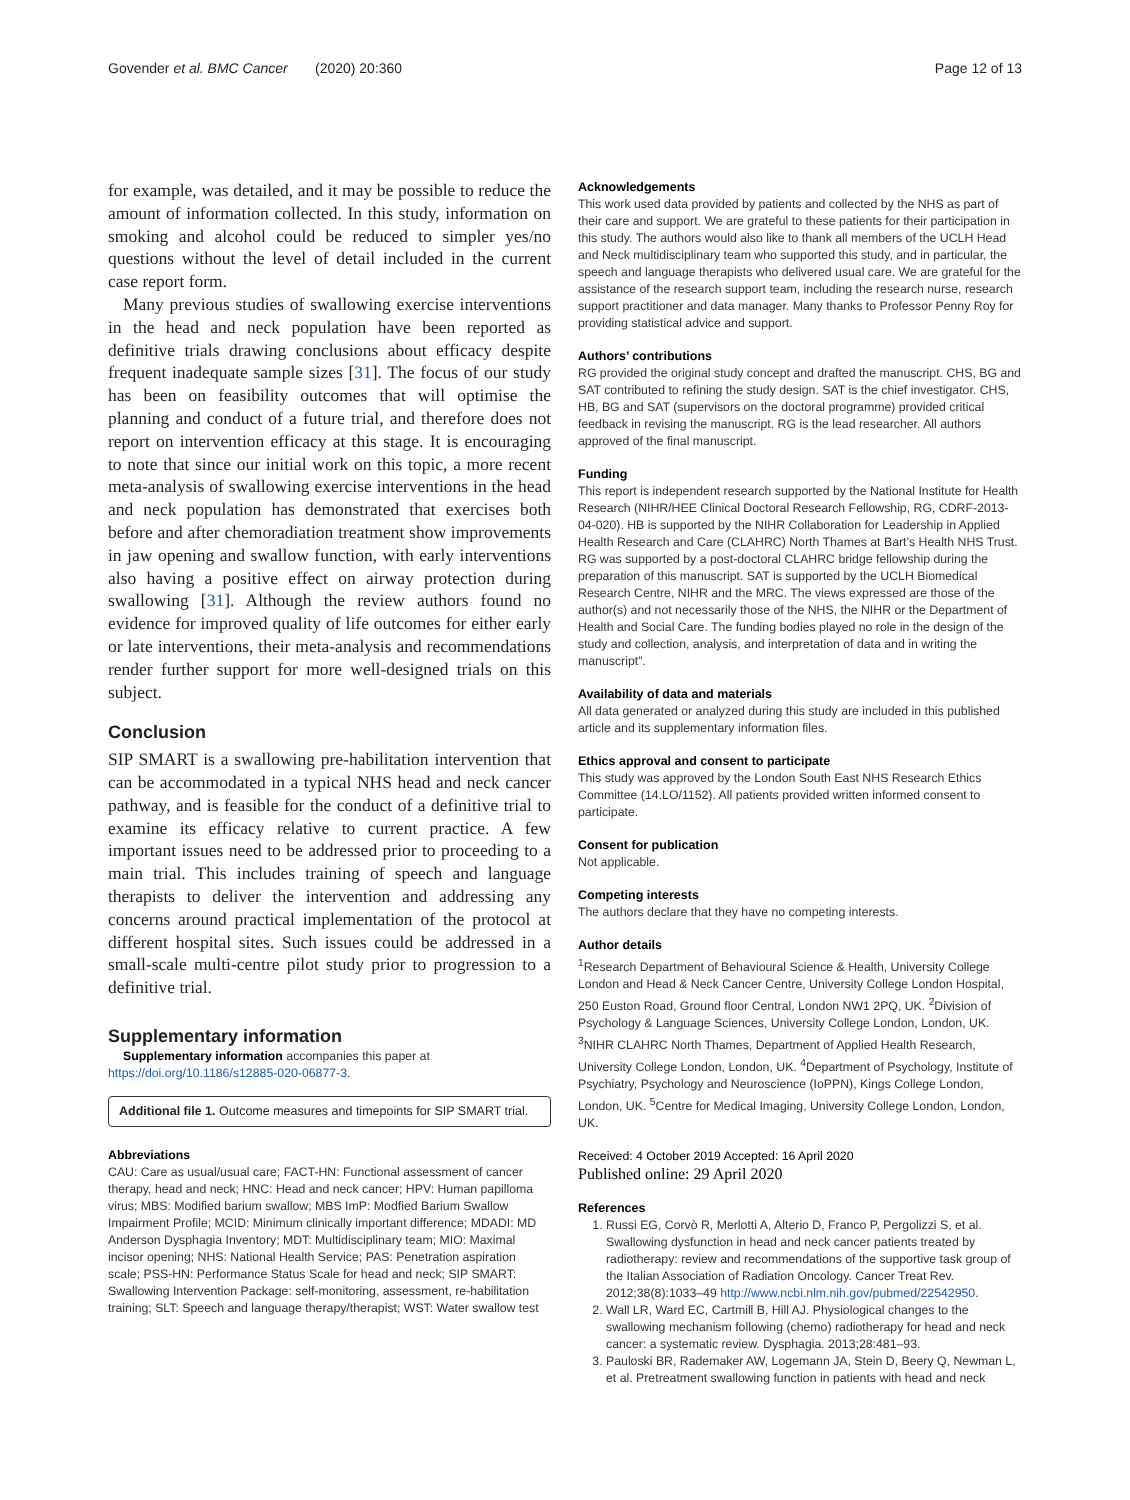Govender et al. BMC Cancer (2020) 20:360 Page 12 of 13
for example, was detailed, and it may be possible to reduce the amount of information collected. In this study, information on smoking and alcohol could be reduced to simpler yes/no questions without the level of detail included in the current case report form.
Many previous studies of swallowing exercise interventions in the head and neck population have been reported as definitive trials drawing conclusions about efficacy despite frequent inadequate sample sizes [31]. The focus of our study has been on feasibility outcomes that will optimise the planning and conduct of a future trial, and therefore does not report on intervention efficacy at this stage. It is encouraging to note that since our initial work on this topic, a more recent meta-analysis of swallowing exercise interventions in the head and neck population has demonstrated that exercises both before and after chemoradiation treatment show improvements in jaw opening and swallow function, with early interventions also having a positive effect on airway protection during swallowing [31]. Although the review authors found no evidence for improved quality of life outcomes for either early or late interventions, their meta-analysis and recommendations render further support for more well-designed trials on this subject.
Conclusion
SIP SMART is a swallowing pre-habilitation intervention that can be accommodated in a typical NHS head and neck cancer pathway, and is feasible for the conduct of a definitive trial to examine its efficacy relative to current practice. A few important issues need to be addressed prior to proceeding to a main trial. This includes training of speech and language therapists to deliver the intervention and addressing any concerns around practical implementation of the protocol at different hospital sites. Such issues could be addressed in a small-scale multi-centre pilot study prior to progression to a definitive trial.
Supplementary information
Supplementary information accompanies this paper at https://doi.org/10.1186/s12885-020-06877-3.
Additional file 1. Outcome measures and timepoints for SIP SMART trial.
Abbreviations
CAU: Care as usual/usual care; FACT-HN: Functional assessment of cancer therapy, head and neck; HNC: Head and neck cancer; HPV: Human papilloma virus; MBS: Modified barium swallow; MBS ImP: Modfied Barium Swallow Impairment Profile; MCID: Minimum clinically important difference; MDADI: MD Anderson Dysphagia Inventory; MDT: Multidisciplinary team; MIO: Maximal incisor opening; NHS: National Health Service; PAS: Penetration aspiration scale; PSS-HN: Performance Status Scale for head and neck; SIP SMART: Swallowing Intervention Package: self-monitoring, assessment, re-habilitation training; SLT: Speech and language therapy/therapist; WST: Water swallow test
Acknowledgements
This work used data provided by patients and collected by the NHS as part of their care and support. We are grateful to these patients for their participation in this study. The authors would also like to thank all members of the UCLH Head and Neck multidisciplinary team who supported this study, and in particular, the speech and language therapists who delivered usual care. We are grateful for the assistance of the research support team, including the research nurse, research support practitioner and data manager. Many thanks to Professor Penny Roy for providing statistical advice and support.
Authors’ contributions
RG provided the original study concept and drafted the manuscript. CHS, BG and SAT contributed to refining the study design. SAT is the chief investigator. CHS, HB, BG and SAT (supervisors on the doctoral programme) provided critical feedback in revising the manuscript. RG is the lead researcher. All authors approved of the final manuscript.
Funding
This report is independent research supported by the National Institute for Health Research (NIHR/HEE Clinical Doctoral Research Fellowship, RG, CDRF-2013-04-020). HB is supported by the NIHR Collaboration for Leadership in Applied Health Research and Care (CLAHRC) North Thames at Bart’s Health NHS Trust. RG was supported by a post-doctoral CLAHRC bridge fellowship during the preparation of this manuscript. SAT is supported by the UCLH Biomedical Research Centre, NIHR and the MRC. The views expressed are those of the author(s) and not necessarily those of the NHS, the NIHR or the Department of Health and Social Care. The funding bodies played no role in the design of the study and collection, analysis, and interpretation of data and in writing the manuscript”.
Availability of data and materials
All data generated or analyzed during this study are included in this published article and its supplementary information files.
Ethics approval and consent to participate
This study was approved by the London South East NHS Research Ethics Committee (14.LO/1152). All patients provided written informed consent to participate.
Consent for publication
Not applicable.
Competing interests
The authors declare that they have no competing interests.
Author details
<sup>1</sup> Research Department of Behavioural Science & Health, University College London and Head & Neck Cancer Centre, University College London Hospital, 250 Euston Road, Ground floor Central, London NW1 2PQ, UK. <sup>2</sup>Division of Psychology & Language Sciences, University College London, London, UK. <sup>3</sup>NIHR CLAHRC North Thames, Department of Applied Health Research, University College London, London, UK. <sup>4</sup>Department of Psychology, Institute of Psychiatry, Psychology and Neuroscience (IoPPN), Kings College London, London, UK. <sup>5</sup>Centre for Medical Imaging, University College London, London, UK.
Received: 4 October 2019 Accepted: 16 April 2020
Published online: 29 April 2020
References
1. Russi EG, Corvò R, Merlotti A, Alterio D, Franco P, Pergolizzi S, et al. Swallowing dysfunction in head and neck cancer patients treated by radiotherapy: review and recommendations of the supportive task group of the Italian Association of Radiation Oncology. Cancer Treat Rev. 2012;38(8):1033–49 http://www.ncbi.nlm.nih.gov/pubmed/22542950.
2. Wall LR, Ward EC, Cartmill B, Hill AJ. Physiological changes to the swallowing mechanism following (chemo) radiotherapy for head and neck cancer: a systematic review. Dysphagia. 2013;28:481–93.
3. Pauloski BR, Rademaker AW, Logemann JA, Stein D, Beery Q, Newman L, et al. Pretreatment swallowing function in patients with head and neck